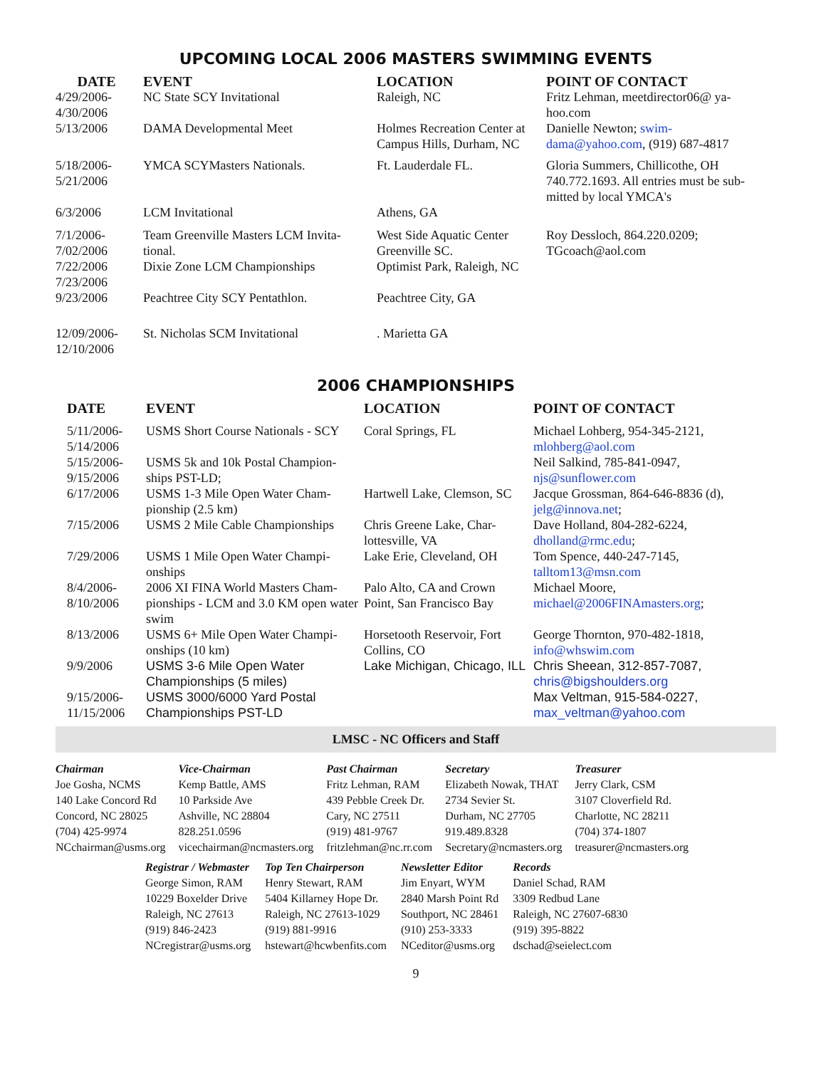UPCOMING LOCAL 2006 MASTERS SWIMMING EVENTS
| DATE | EVENT | LOCATION | POINT OF CONTACT |
| --- | --- | --- | --- |
| 4/29/2006- 4/30/2006 | NC State SCY Invitational | Raleigh, NC | Fritz Lehman, meetdirector06@ ya-hoo.com |
| 5/13/2006 | DAMA Developmental Meet | Holmes Recreation Center at Campus Hills, Durham, NC | Danielle Newton; swim-dama@yahoo.com , (919) 687-4817 |
| 5/18/2006- 5/21/2006 | YMCA SCYMasters Nationals. | Ft. Lauderdale FL. | Gloria Summers, Chillicothe, OH 740.772.1693. All entries must be sub-mitted by local YMCA's |
| 6/3/2006 | LCM Invitational | Athens, GA | |
| 7/1/2006- 7/02/2006 | Team Greenville Masters LCM Invita-tional. | West Side Aquatic Center Greenville SC. | Roy Dessloch, 864.220.0209; TGcoach@aol.com |
| 7/22/2006 7/23/2006 | Dixie Zone LCM Championships | Optimist Park, Raleigh, NC | |
| 9/23/2006 | Peachtree City SCY Pentathlon. | Peachtree City, GA | |
| 12/09/2006- 12/10/2006 | St. Nicholas SCM Invitational | . Marietta GA | |
2006 CHAMPIONSHIPS
| DATE | EVENT | LOCATION | POINT OF CONTACT |
| --- | --- | --- | --- |
| 5/11/2006- 5/14/2006 | USMS Short Course Nationals - SCY | Coral Springs, FL | Michael Lohberg, 954-345-2121, mlohberg@aol.com |
| 5/15/2006- 9/15/2006 | USMS 5k and 10k Postal Champion-ships PST-LD; | | Neil Salkind, 785-841-0947, njs@sunflower.com |
| 6/17/2006 | USMS 1-3 Mile Open Water Cham-pionship (2.5 km) | Hartwell Lake, Clemson, SC | Jacque Grossman, 864-646-8836 (d), jelg@innova.net ; |
| 7/15/2006 | USMS 2 Mile Cable Championships | Chris Greene Lake, Char-lottesville, VA | Dave Holland, 804-282-6224, dholland@rmc.edu ; |
| 7/29/2006 | USMS 1 Mile Open Water Champi-onships | Lake Erie, Cleveland, OH | Tom Spence, 440-247-7145, talltom13@msn.com |
| 8/4/2006- 8/10/2006 | 2006 XI FINA World Masters Cham-pionships - LCM and 3.0 KM open water swim | Palo Alto, CA and Crown Point, San Francisco Bay | Michael Moore, michael@2006FINAmasters.org ; |
| 8/13/2006 | USMS 6+ Mile Open Water Champi-onships (10 km) | Horsetooth Reservoir, Fort Collins, CO | George Thornton, 970-482-1818, info@whswim.com |
| 9/9/2006 | USMS 3-6 Mile Open Water Championships (5 miles) | Lake Michigan, Chicago, ILL | Chris Sheean, 312-857-7087, chris@bigshoulders.org |
| 9/15/2006- 11/15/2006 | USMS 3000/6000 Yard Postal Championships PST-LD | | Max Veltman, 915-584-0227, max_veltman@yahoo.com |
LMSC - NC Officers and Staff
Chairman
Joe Gosha, NCMS
140 Lake Concord Rd
Concord, NC 28025
(704) 425-9974
NCchairman@usms.org
Vice-Chairman
Kemp Battle, AMS
10 Parkside Ave
Ashville, NC 28804
828.251.0596
vicechairman@ncmasters.org
Past Chairman
Fritz Lehman, RAM
439 Pebble Creek Dr.
Cary, NC 27511
(919) 481-9767
fritzlehman@nc.rr.com
Secretary
Elizabeth Nowak, THAT
2734 Sevier St.
Durham, NC 27705
919.489.8328
Secretary@ncmasters.org
Treasurer
Jerry Clark, CSM
3107 Cloverfield Rd.
Charlotte, NC 28211
(704) 374-1807
treasurer@ncmasters.org
Registrar / Webmaster
George Simon, RAM
10229 Boxelder Drive
Raleigh, NC 27613
(919) 846-2423
NCregistrar@usms.org
Top Ten Chairperson
Henry Stewart, RAM
5404 Killarney Hope Dr.
Raleigh, NC 27613-1029
(919) 881-9916
hstewart@hcwbenfits.com
Newsletter Editor
Jim Enyart, WYM
2840 Marsh Point Rd
Southport, NC 28461
(910) 253-3333
NCeditor@usms.org
Records
Daniel Schad, RAM
3309 Redbud Lane
Raleigh, NC 27607-6830
(919) 395-8822
dschad@seielect.com
9